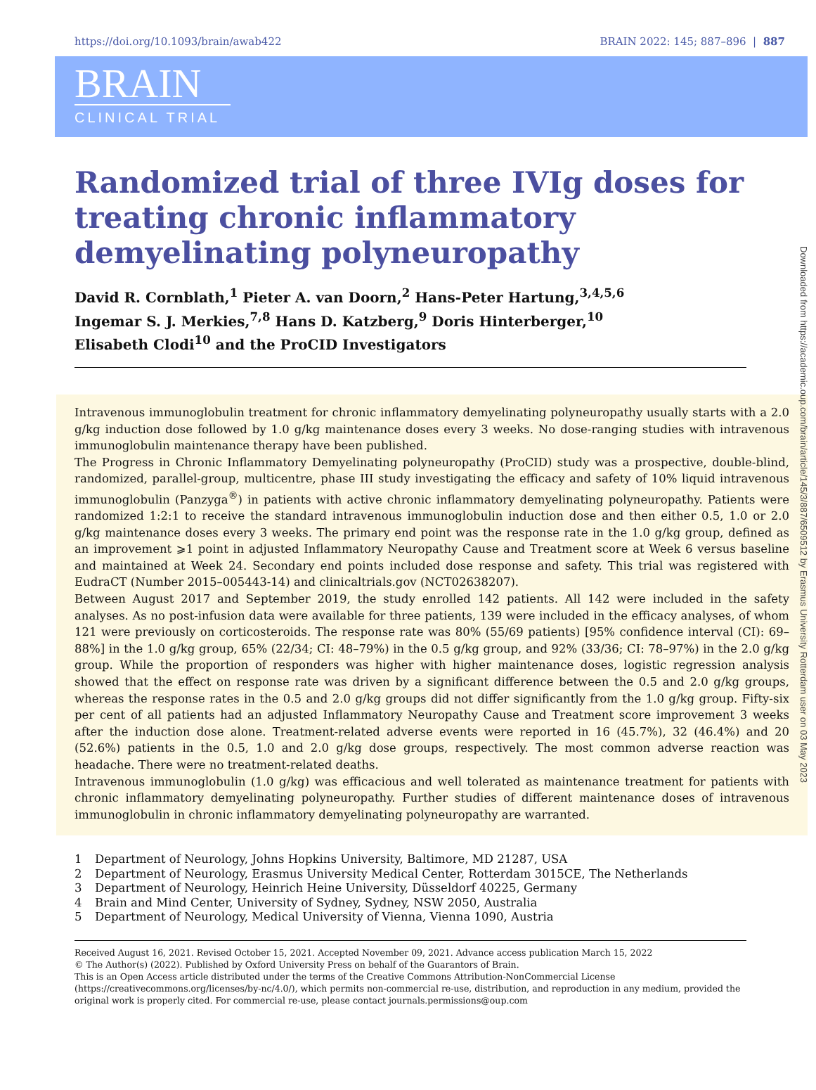https://doi.org/10.1093/brain/awab422 BRAIN 2022: 145; 887–896 | 887
BRAIN
CLINICAL TRIAL
Randomized trial of three IVIg doses for treating chronic inflammatory demyelinating polyneuropathy
David R. Cornblath,<sup>1</sup> Pieter A. van Doorn,<sup>2</sup> Hans-Peter Hartung,<sup>3,4,5,6</sup>
Ingemar S. J. Merkies,<sup>7,8</sup> Hans D. Katzberg,<sup>9</sup> Doris Hinterberger,<sup>10</sup>
Elisabeth Clodi<sup>10</sup> and the ProCID Investigators
Intravenous immunoglobulin treatment for chronic inflammatory demyelinating polyneuropathy usually starts with a 2.0 g/kg induction dose followed by 1.0 g/kg maintenance doses every 3 weeks. No dose-ranging studies with intravenous immunoglobulin maintenance therapy have been published.
The Progress in Chronic Inflammatory Demyelinating polyneuropathy (ProCID) study was a prospective, double-blind, randomized, parallel-group, multicentre, phase III study investigating the efficacy and safety of 10% liquid intravenous immunoglobulin (Panzyga<sup>®</sup>) in patients with active chronic inflammatory demyelinating polyneuropathy. Patients were randomized 1:2:1 to receive the standard intravenous immunoglobulin induction dose and then either 0.5, 1.0 or 2.0 g/kg maintenance doses every 3 weeks. The primary end point was the response rate in the 1.0 g/kg group, defined as an improvement ⩾1 point in adjusted Inflammatory Neuropathy Cause and Treatment score at Week 6 versus baseline and maintained at Week 24. Secondary end points included dose response and safety. This trial was registered with EudraCT (Number 2015–005443-14) and clinicaltrials.gov (NCT02638207).
Between August 2017 and September 2019, the study enrolled 142 patients. All 142 were included in the safety analyses. As no post-infusion data were available for three patients, 139 were included in the efficacy analyses, of whom 121 were previously on corticosteroids. The response rate was 80% (55/69 patients) [95% confidence interval (CI): 69–88%] in the 1.0 g/kg group, 65% (22/34; CI: 48–79%) in the 0.5 g/kg group, and 92% (33/36; CI: 78–97%) in the 2.0 g/kg group. While the proportion of responders was higher with higher maintenance doses, logistic regression analysis showed that the effect on response rate was driven by a significant difference between the 0.5 and 2.0 g/kg groups, whereas the response rates in the 0.5 and 2.0 g/kg groups did not differ significantly from the 1.0 g/kg group. Fifty-six per cent of all patients had an adjusted Inflammatory Neuropathy Cause and Treatment score improvement 3 weeks after the induction dose alone. Treatment-related adverse events were reported in 16 (45.7%), 32 (46.4%) and 20 (52.6%) patients in the 0.5, 1.0 and 2.0 g/kg dose groups, respectively. The most common adverse reaction was headache. There were no treatment-related deaths.
Intravenous immunoglobulin (1.0 g/kg) was efficacious and well tolerated as maintenance treatment for patients with chronic inflammatory demyelinating polyneuropathy. Further studies of different maintenance doses of intravenous immunoglobulin in chronic inflammatory demyelinating polyneuropathy are warranted.
1 Department of Neurology, Johns Hopkins University, Baltimore, MD 21287, USA
2 Department of Neurology, Erasmus University Medical Center, Rotterdam 3015CE, The Netherlands
3 Department of Neurology, Heinrich Heine University, Düsseldorf 40225, Germany
4 Brain and Mind Center, University of Sydney, Sydney, NSW 2050, Australia
5 Department of Neurology, Medical University of Vienna, Vienna 1090, Austria
Received August 16, 2021. Revised October 15, 2021. Accepted November 09, 2021. Advance access publication March 15, 2022
© The Author(s) (2022). Published by Oxford University Press on behalf of the Guarantors of Brain.
This is an Open Access article distributed under the terms of the Creative Commons Attribution-NonCommercial License (https://creativecommons.org/licenses/by-nc/4.0/), which permits non-commercial re-use, distribution, and reproduction in any medium, provided the original work is properly cited. For commercial re-use, please contact journals.permissions@oup.com
Downloaded from https://academic.oup.com/brain/article/145/3/887/6509512 by Erasmus University Rotterdam user on 03 May 2023